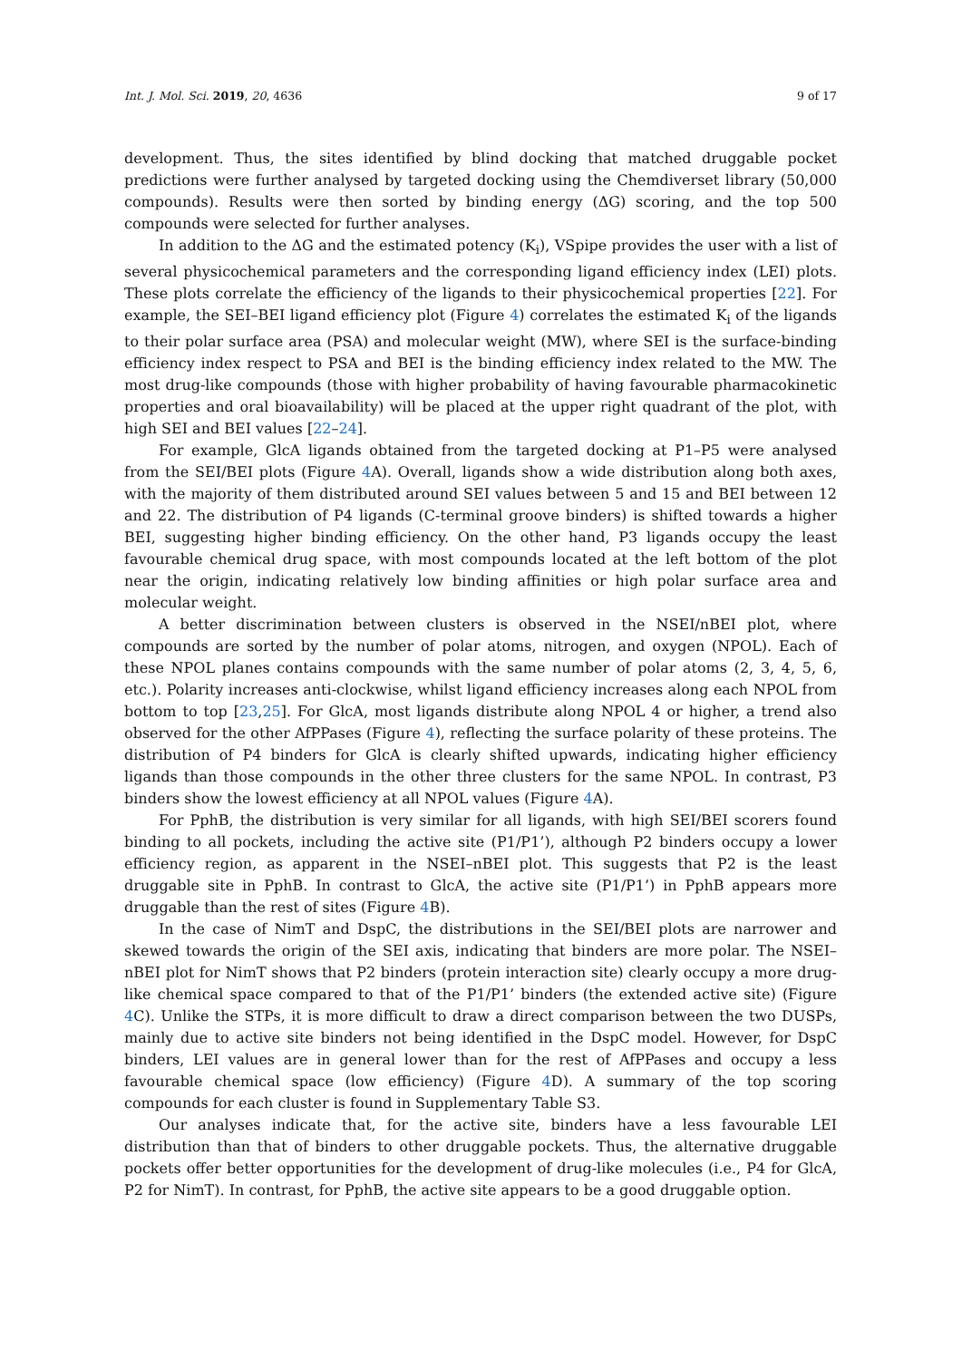Int. J. Mol. Sci. 2019, 20, 4636 9 of 17
development. Thus, the sites identified by blind docking that matched druggable pocket predictions were further analysed by targeted docking using the Chemdiverset library (50,000 compounds). Results were then sorted by binding energy (ΔG) scoring, and the top 500 compounds were selected for further analyses.
In addition to the ΔG and the estimated potency (K<sub>i</sub>), VSpipe provides the user with a list of several physicochemical parameters and the corresponding ligand efficiency index (LEI) plots. These plots correlate the efficiency of the ligands to their physicochemical properties [22]. For example, the SEI–BEI ligand efficiency plot (Figure 4) correlates the estimated K<sub>i</sub> of the ligands to their polar surface area (PSA) and molecular weight (MW), where SEI is the surface-binding efficiency index respect to PSA and BEI is the binding efficiency index related to the MW. The most drug-like compounds (those with higher probability of having favourable pharmacokinetic properties and oral bioavailability) will be placed at the upper right quadrant of the plot, with high SEI and BEI values [22–24].
For example, GlcA ligands obtained from the targeted docking at P1–P5 were analysed from the SEI/BEI plots (Figure 4 A). Overall, ligands show a wide distribution along both axes, with the majority of them distributed around SEI values between 5 and 15 and BEI between 12 and 22. The distribution of P4 ligands (C-terminal groove binders) is shifted towards a higher BEI, suggesting higher binding efficiency. On the other hand, P3 ligands occupy the least favourable chemical drug space, with most compounds located at the left bottom of the plot near the origin, indicating relatively low binding affinities or high polar surface area and molecular weight.
A better discrimination between clusters is observed in the NSEI/nBEI plot, where compounds are sorted by the number of polar atoms, nitrogen, and oxygen (NPOL). Each of these NPOL planes contains compounds with the same number of polar atoms (2, 3, 4, 5, 6, etc.). Polarity increases anti-clockwise, whilst ligand efficiency increases along each NPOL from bottom to top [23,25]. For GlcA, most ligands distribute along NPOL 4 or higher, a trend also observed for the other AfPPases (Figure 4), reflecting the surface polarity of these proteins. The distribution of P4 binders for GlcA is clearly shifted upwards, indicating higher efficiency ligands than those compounds in the other three clusters for the same NPOL. In contrast, P3 binders show the lowest efficiency at all NPOL values (Figure 4 A).
For PphB, the distribution is very similar for all ligands, with high SEI/BEI scorers found binding to all pockets, including the active site (P1/P1’), although P2 binders occupy a lower efficiency region, as apparent in the NSEI–nBEI plot. This suggests that P2 is the least druggable site in PphB. In contrast to GlcA, the active site (P1/P1’) in PphB appears more druggable than the rest of sites (Figure 4 B).
In the case of NimT and DspC, the distributions in the SEI/BEI plots are narrower and skewed towards the origin of the SEI axis, indicating that binders are more polar. The NSEI–nBEI plot for NimT shows that P2 binders (protein interaction site) clearly occupy a more drug-like chemical space compared to that of the P1/P1’ binders (the extended active site) (Figure 4 C). Unlike the STPs, it is more difficult to draw a direct comparison between the two DUSPs, mainly due to active site binders not being identified in the DspC model. However, for DspC binders, LEI values are in general lower than for the rest of AfPPases and occupy a less favourable chemical space (low efficiency) (Figure 4 D). A summary of the top scoring compounds for each cluster is found in Supplementary Table S3.
Our analyses indicate that, for the active site, binders have a less favourable LEI distribution than that of binders to other druggable pockets. Thus, the alternative druggable pockets offer better opportunities for the development of drug-like molecules (i.e., P4 for GlcA, P2 for NimT). In contrast, for PphB, the active site appears to be a good druggable option.